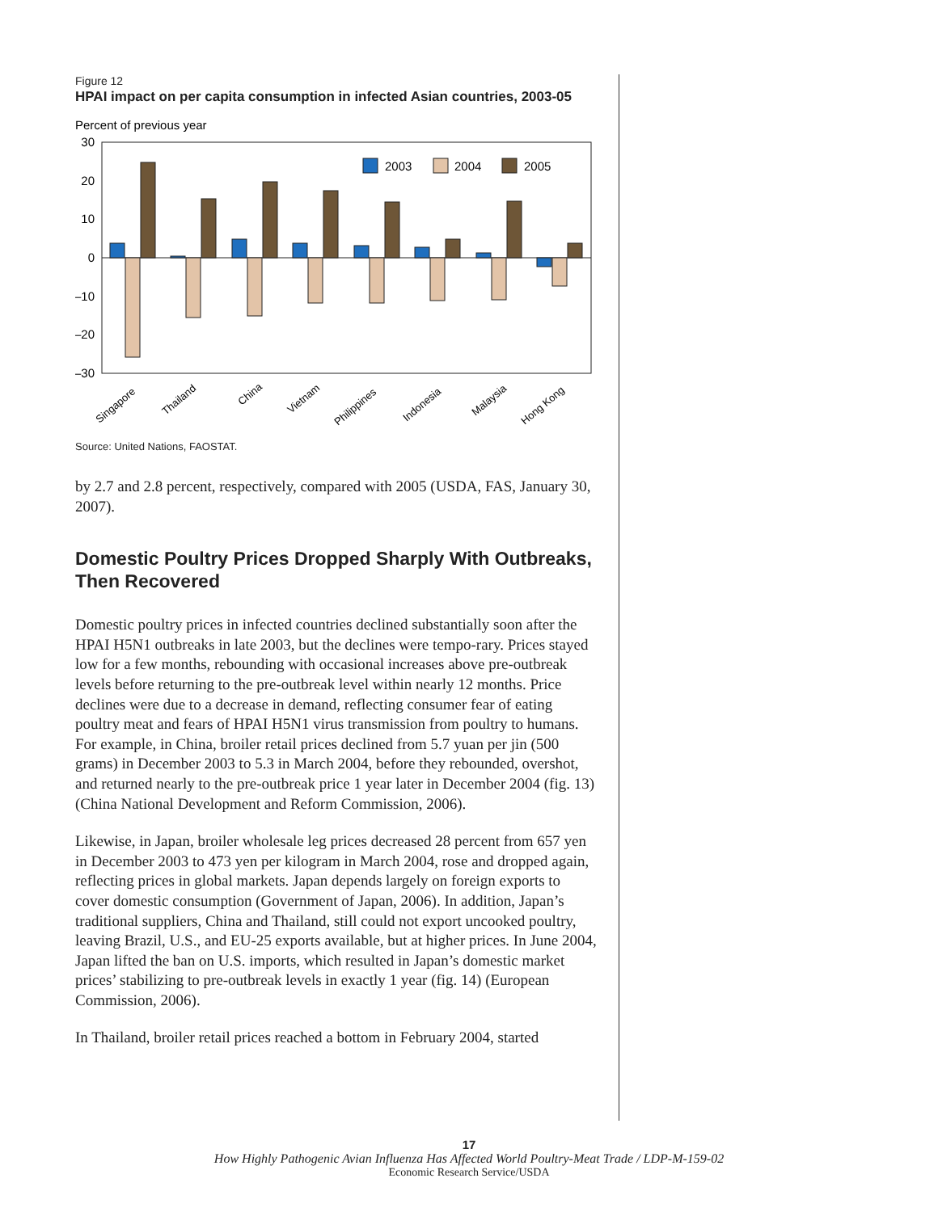Figure 12
HPAI impact on per capita consumption in infected Asian countries, 2003-05
Percent of previous year
30
20
10
0
–10
–20
–30
2003
2004
2005
Singapore
Thailand
China
Vietnam
Philippines
Indonesia
Malaysia
Hong Kong
Source: United Nations, FAOSTAT.
by 2.7 and 2.8 percent, respectively, compared with 2005 (USDA, FAS, January 30, 2007).
Domestic Poultry Prices Dropped Sharply With Outbreaks, Then Recovered
Domestic poultry prices in infected countries declined substantially soon after the HPAI H5N1 outbreaks in late 2003, but the declines were tempo-rary. Prices stayed low for a few months, rebounding with occasional increases above pre-outbreak levels before returning to the pre-outbreak level within nearly 12 months. Price declines were due to a decrease in demand, reflecting consumer fear of eating poultry meat and fears of HPAI H5N1 virus transmission from poultry to humans. For example, in China, broiler retail prices declined from 5.7 yuan per jin (500 grams) in December 2003 to 5.3 in March 2004, before they rebounded, overshot, and returned nearly to the pre-outbreak price 1 year later in December 2004 (fig. 13) (China National Development and Reform Commission, 2006).
Likewise, in Japan, broiler wholesale leg prices decreased 28 percent from 657 yen in December 2003 to 473 yen per kilogram in March 2004, rose and dropped again, reflecting prices in global markets. Japan depends largely on foreign exports to cover domestic consumption (Government of Japan, 2006). In addition, Japan’s traditional suppliers, China and Thailand, still could not export uncooked poultry, leaving Brazil, U.S., and EU-25 exports available, but at higher prices. In June 2004, Japan lifted the ban on U.S. imports, which resulted in Japan’s domestic market prices’ stabilizing to pre-outbreak levels in exactly 1 year (fig. 14) (European Commission, 2006).
In Thailand, broiler retail prices reached a bottom in February 2004, started
17
How Highly Pathogenic Avian Influenza Has Affected World Poultry-Meat Trade / LDP-M-159-02
Economic Research Service/USDA